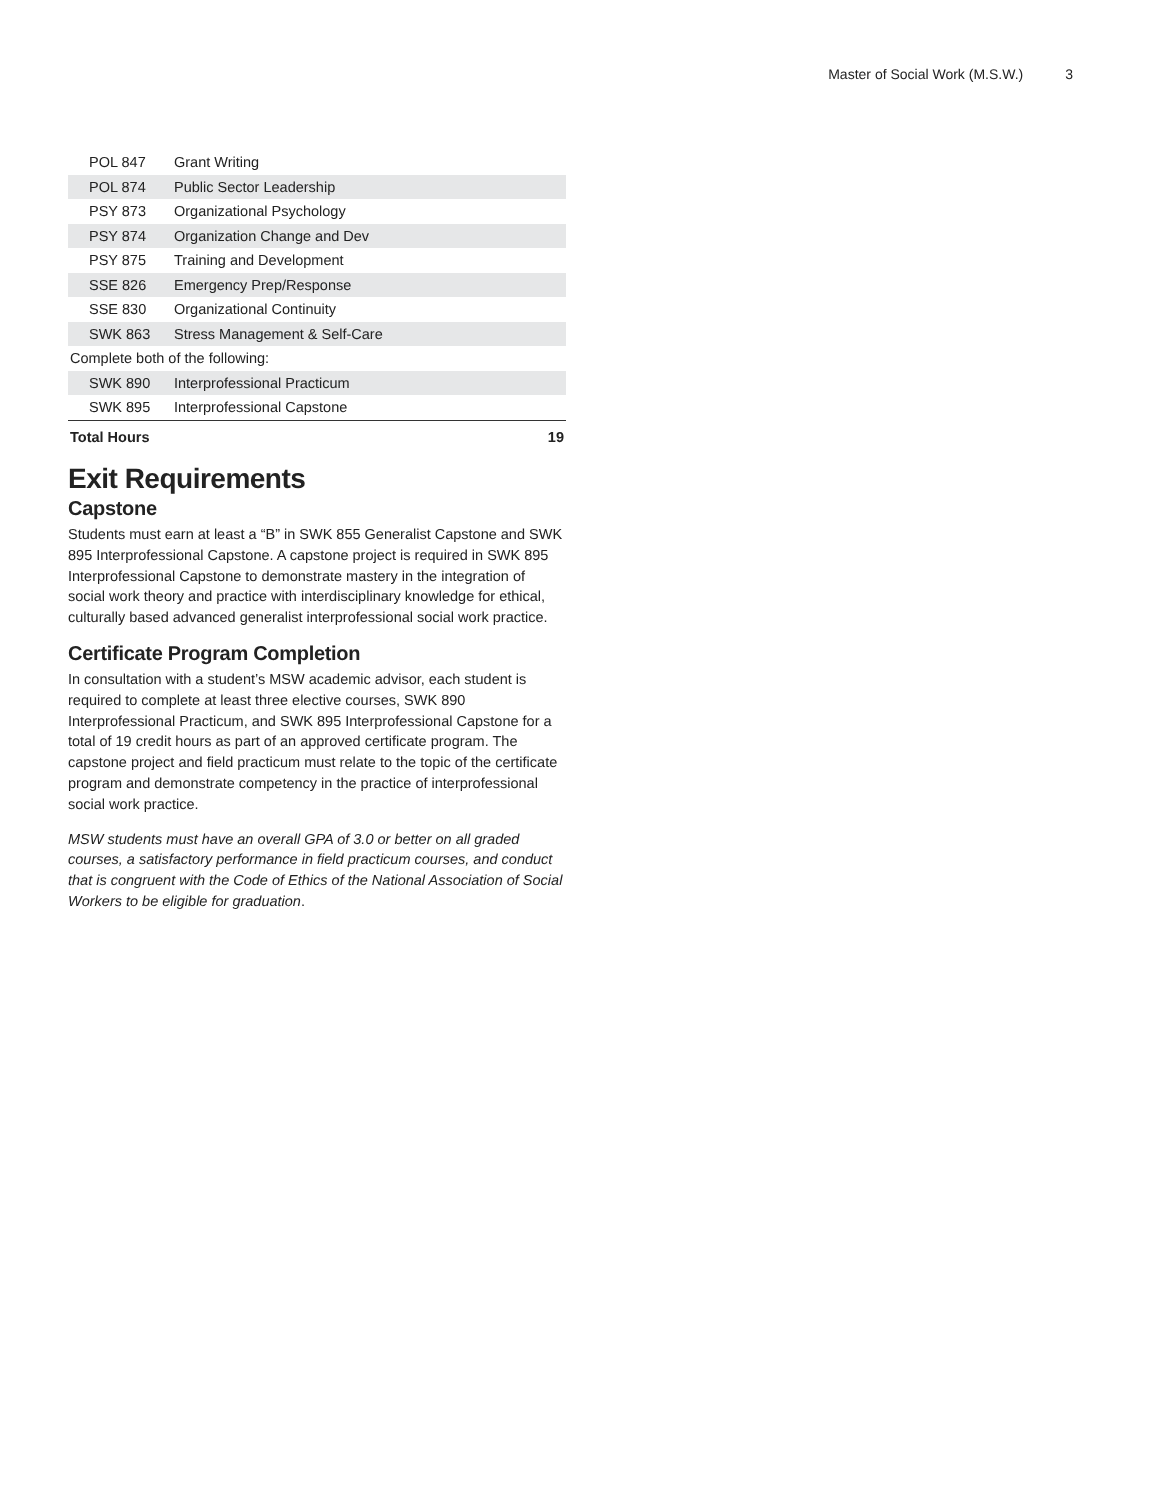Master of Social Work (M.S.W.) 3
| POL 847 | Grant Writing | |
| POL 874 | Public Sector Leadership | |
| PSY 873 | Organizational Psychology | |
| PSY 874 | Organization Change and Dev | |
| PSY 875 | Training and Development | |
| SSE 826 | Emergency Prep/Response | |
| SSE 830 | Organizational Continuity | |
| SWK 863 | Stress Management & Self-Care | |
| Complete both of the following: | | |
| SWK 890 | Interprofessional Practicum | |
| SWK 895 | Interprofessional Capstone | |
| Total Hours | | 19 |
Exit Requirements
Capstone
Students must earn at least a “B” in SWK 855 Generalist Capstone and SWK 895 Interprofessional Capstone. A capstone project is required in SWK 895 Interprofessional Capstone to demonstrate mastery in the integration of social work theory and practice with interdisciplinary knowledge for ethical, culturally based advanced generalist interprofessional social work practice.
Certificate Program Completion
In consultation with a student’s MSW academic advisor, each student is required to complete at least three elective courses, SWK 890 Interprofessional Practicum, and SWK 895 Interprofessional Capstone for a total of 19 credit hours as part of an approved certificate program. The capstone project and field practicum must relate to the topic of the certificate program and demonstrate competency in the practice of interprofessional social work practice.
MSW students must have an overall GPA of 3.0 or better on all graded courses, a satisfactory performance in field practicum courses, and conduct that is congruent with the Code of Ethics of the National Association of Social Workers to be eligible for graduation.